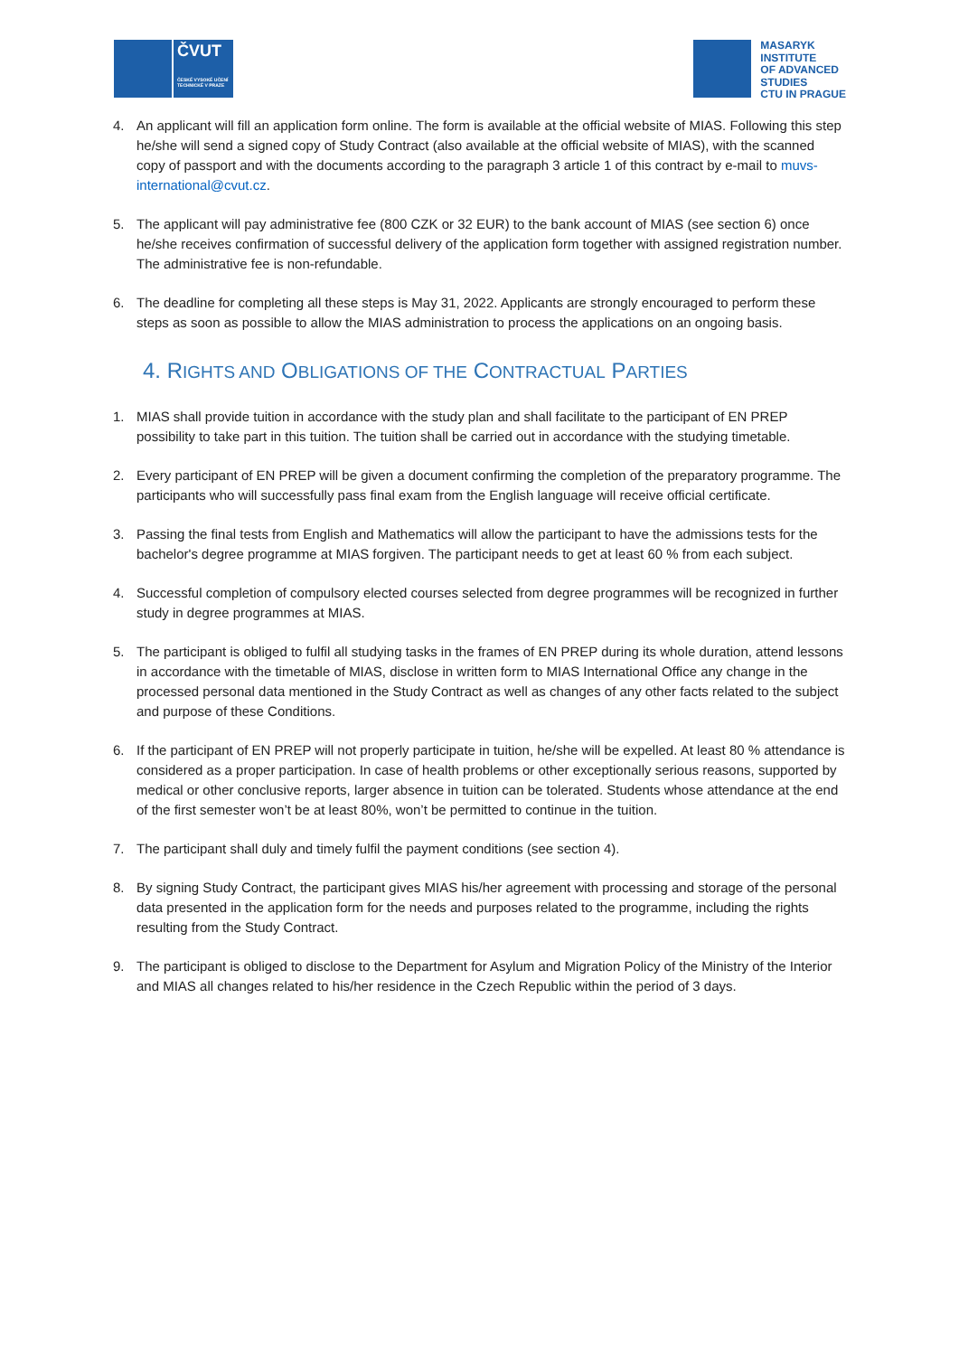ČVUT
ČESKÉ VYSOKÉ UČENÍ TECHNICKÉ V PRAZE
MASARYK
INSTITUTE
OF ADVANCED
STUDIES
CTU IN PRAGUE
4. An applicant will fill an application form online. The form is available at the official website of MIAS. Following this step he/she will send a signed copy of Study Contract (also available at the official website of MIAS), with the scanned copy of passport and with the documents according to the paragraph 3 article 1 of this contract by e-mail to muvs-international@cvut.cz.
5. The applicant will pay administrative fee (800 CZK or 32 EUR) to the bank account of MIAS (see section 6) once he/she receives confirmation of successful delivery of the application form together with assigned registration number. The administrative fee is non-refundable.
6. The deadline for completing all these steps is May 31, 2022. Applicants are strongly encouraged to perform these steps as soon as possible to allow the MIAS administration to process the applications on an ongoing basis.
4. RIGHTS AND OBLIGATIONS OF THE CONTRACTUAL PARTIES
1. MIAS shall provide tuition in accordance with the study plan and shall facilitate to the participant of EN PREP possibility to take part in this tuition. The tuition shall be carried out in accordance with the studying timetable.
2. Every participant of EN PREP will be given a document confirming the completion of the preparatory programme. The participants who will successfully pass final exam from the English language will receive official certificate.
3. Passing the final tests from English and Mathematics will allow the participant to have the admissions tests for the bachelor's degree programme at MIAS forgiven. The participant needs to get at least 60 % from each subject.
4. Successful completion of compulsory elected courses selected from degree programmes will be recognized in further study in degree programmes at MIAS.
5. The participant is obliged to fulfil all studying tasks in the frames of EN PREP during its whole duration, attend lessons in accordance with the timetable of MIAS, disclose in written form to MIAS International Office any change in the processed personal data mentioned in the Study Contract as well as changes of any other facts related to the subject and purpose of these Conditions.
6. If the participant of EN PREP will not properly participate in tuition, he/she will be expelled. At least 80 % attendance is considered as a proper participation. In case of health problems or other exceptionally serious reasons, supported by medical or other conclusive reports, larger absence in tuition can be tolerated. Students whose attendance at the end of the first semester won’t be at least 80%, won’t be permitted to continue in the tuition.
7. The participant shall duly and timely fulfil the payment conditions (see section 4).
8. By signing Study Contract, the participant gives MIAS his/her agreement with processing and storage of the personal data presented in the application form for the needs and purposes related to the programme, including the rights resulting from the Study Contract.
9. The participant is obliged to disclose to the Department for Asylum and Migration Policy of the Ministry of the Interior and MIAS all changes related to his/her residence in the Czech Republic within the period of 3 days.